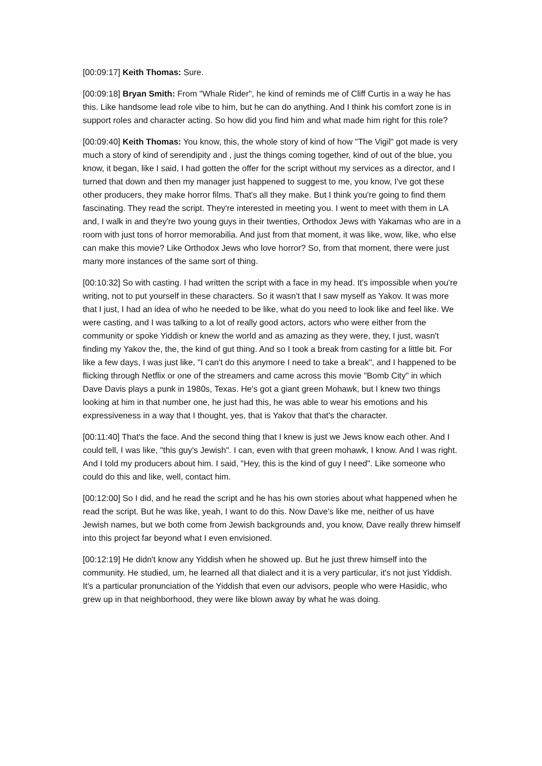[00:09:17] Keith Thomas: Sure.
[00:09:18] Bryan Smith: From "Whale Rider", he kind of reminds me of Cliff Curtis in a way he has this. Like handsome lead role vibe to him, but he can do anything. And I think his comfort zone is in support roles and character acting. So how did you find him and what made him right for this role?
[00:09:40] Keith Thomas: You know, this, the whole story of kind of how "The Vigil" got made is very much a story of kind of serendipity and , just the things coming together, kind of out of the blue, you know, it began, like I said, I had gotten the offer for the script without my services as a director, and I turned that down and then my manager just happened to suggest to me, you know, I've got these other producers, they make horror films. That's all they make. But I think you're going to find them fascinating. They read the script. They're interested in meeting you. I went to meet with them in LA and, I walk in and they're two young guys in their twenties, Orthodox Jews with Yakamas who are in a room with just tons of horror memorabilia. And just from that moment, it was like, wow, like, who else can make this movie? Like Orthodox Jews who love horror? So, from that moment, there were just many more instances of the same sort of thing.
[00:10:32] So with casting. I had written the script with a face in my head. It's impossible when you're writing, not to put yourself in these characters. So it wasn't that I saw myself as Yakov. It was more that I just, I had an idea of who he needed to be like, what do you need to look like and feel like. We were casting, and I was talking to a lot of really good actors, actors who were either from the community or spoke Yiddish or knew the world and as amazing as they were, they, I just, wasn't finding my Yakov the, the, the kind of gut thing. And so I took a break from casting for a little bit. For like a few days, I was just like, "I can't do this anymore I need to take a break", and I happened to be flicking through Netflix or one of the streamers and came across this movie "Bomb City" in which Dave Davis plays a punk in 1980s, Texas. He's got a giant green Mohawk, but I knew two things looking at him in that number one, he just had this, he was able to wear his emotions and his expressiveness in a way that I thought, yes, that is Yakov that that's the character.
[00:11:40] That's the face. And the second thing that I knew is just we Jews know each other. And I could tell, I was like, "this guy's Jewish". I can, even with that green mohawk, I know. And I was right. And I told my producers about him. I said, "Hey, this is the kind of guy I need". Like someone who could do this and like, well, contact him.
[00:12:00] So I did, and he read the script and he has his own stories about what happened when he read the script. But he was like, yeah, I want to do this. Now Dave's like me, neither of us have Jewish names, but we both come from Jewish backgrounds and, you know, Dave really threw himself into this project far beyond what I even envisioned.
[00:12:19] He didn't know any Yiddish when he showed up. But he just threw himself into the community. He studied, um, he learned all that dialect and it is a very particular, it's not just Yiddish. It's a particular pronunciation of the Yiddish that even our advisors, people who were Hasidic, who grew up in that neighborhood, they were like blown away by what he was doing.